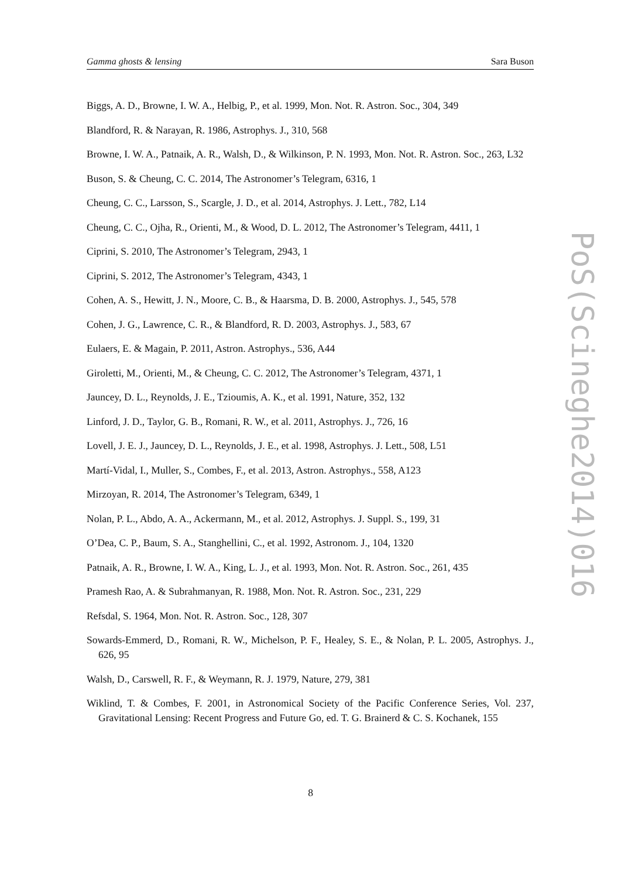Gamma ghosts & lensing Sara Buson
Biggs, A. D., Browne, I. W. A., Helbig, P., et al. 1999, Mon. Not. R. Astron. Soc., 304, 349
Blandford, R. & Narayan, R. 1986, Astrophys. J., 310, 568
Browne, I. W. A., Patnaik, A. R., Walsh, D., & Wilkinson, P. N. 1993, Mon. Not. R. Astron. Soc., 263, L32
Buson, S. & Cheung, C. C. 2014, The Astronomer’s Telegram, 6316, 1
Cheung, C. C., Larsson, S., Scargle, J. D., et al. 2014, Astrophys. J. Lett., 782, L14
Cheung, C. C., Ojha, R., Orienti, M., & Wood, D. L. 2012, The Astronomer’s Telegram, 4411, 1
Ciprini, S. 2010, The Astronomer’s Telegram, 2943, 1
Ciprini, S. 2012, The Astronomer’s Telegram, 4343, 1
Cohen, A. S., Hewitt, J. N., Moore, C. B., & Haarsma, D. B. 2000, Astrophys. J., 545, 578
Cohen, J. G., Lawrence, C. R., & Blandford, R. D. 2003, Astrophys. J., 583, 67
Eulaers, E. & Magain, P. 2011, Astron. Astrophys., 536, A44
Giroletti, M., Orienti, M., & Cheung, C. C. 2012, The Astronomer’s Telegram, 4371, 1
Jauncey, D. L., Reynolds, J. E., Tzioumis, A. K., et al. 1991, Nature, 352, 132
Linford, J. D., Taylor, G. B., Romani, R. W., et al. 2011, Astrophys. J., 726, 16
Lovell, J. E. J., Jauncey, D. L., Reynolds, J. E., et al. 1998, Astrophys. J. Lett., 508, L51
Martí-Vidal, I., Muller, S., Combes, F., et al. 2013, Astron. Astrophys., 558, A123
Mirzoyan, R. 2014, The Astronomer’s Telegram, 6349, 1
Nolan, P. L., Abdo, A. A., Ackermann, M., et al. 2012, Astrophys. J. Suppl. S., 199, 31
O’Dea, C. P., Baum, S. A., Stanghellini, C., et al. 1992, Astronom. J., 104, 1320
Patnaik, A. R., Browne, I. W. A., King, L. J., et al. 1993, Mon. Not. R. Astron. Soc., 261, 435
Pramesh Rao, A. & Subrahmanyan, R. 1988, Mon. Not. R. Astron. Soc., 231, 229
Refsdal, S. 1964, Mon. Not. R. Astron. Soc., 128, 307
Sowards-Emmerd, D., Romani, R. W., Michelson, P. F., Healey, S. E., & Nolan, P. L. 2005, Astrophys. J., 626, 95
Walsh, D., Carswell, R. F., & Weymann, R. J. 1979, Nature, 279, 381
Wiklind, T. & Combes, F. 2001, in Astronomical Society of the Pacific Conference Series, Vol. 237, Gravitational Lensing: Recent Progress and Future Go, ed. T. G. Brainerd & C. S. Kochanek, 155
PoS(Scineghe2014)016
8